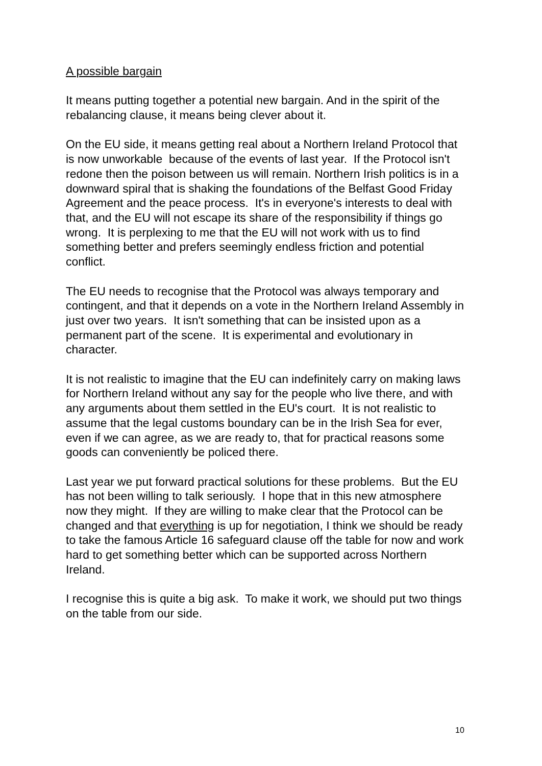A possible bargain
It means putting together a potential new bargain. And in the spirit of the rebalancing clause, it means being clever about it.
On the EU side, it means getting real about a Northern Ireland Protocol that is now unworkable because of the events of last year. If the Protocol isn't redone then the poison between us will remain. Northern Irish politics is in a downward spiral that is shaking the foundations of the Belfast Good Friday Agreement and the peace process. It's in everyone's interests to deal with that, and the EU will not escape its share of the responsibility if things go wrong. It is perplexing to me that the EU will not work with us to find something better and prefers seemingly endless friction and potential conflict.
The EU needs to recognise that the Protocol was always temporary and contingent, and that it depends on a vote in the Northern Ireland Assembly in just over two years. It isn't something that can be insisted upon as a permanent part of the scene. It is experimental and evolutionary in character.
It is not realistic to imagine that the EU can indefinitely carry on making laws for Northern Ireland without any say for the people who live there, and with any arguments about them settled in the EU's court. It is not realistic to assume that the legal customs boundary can be in the Irish Sea for ever, even if we can agree, as we are ready to, that for practical reasons some goods can conveniently be policed there.
Last year we put forward practical solutions for these problems. But the EU has not been willing to talk seriously. I hope that in this new atmosphere now they might. If they are willing to make clear that the Protocol can be changed and that everything is up for negotiation, I think we should be ready to take the famous Article 16 safeguard clause off the table for now and work hard to get something better which can be supported across Northern Ireland.
I recognise this is quite a big ask. To make it work, we should put two things on the table from our side.
10